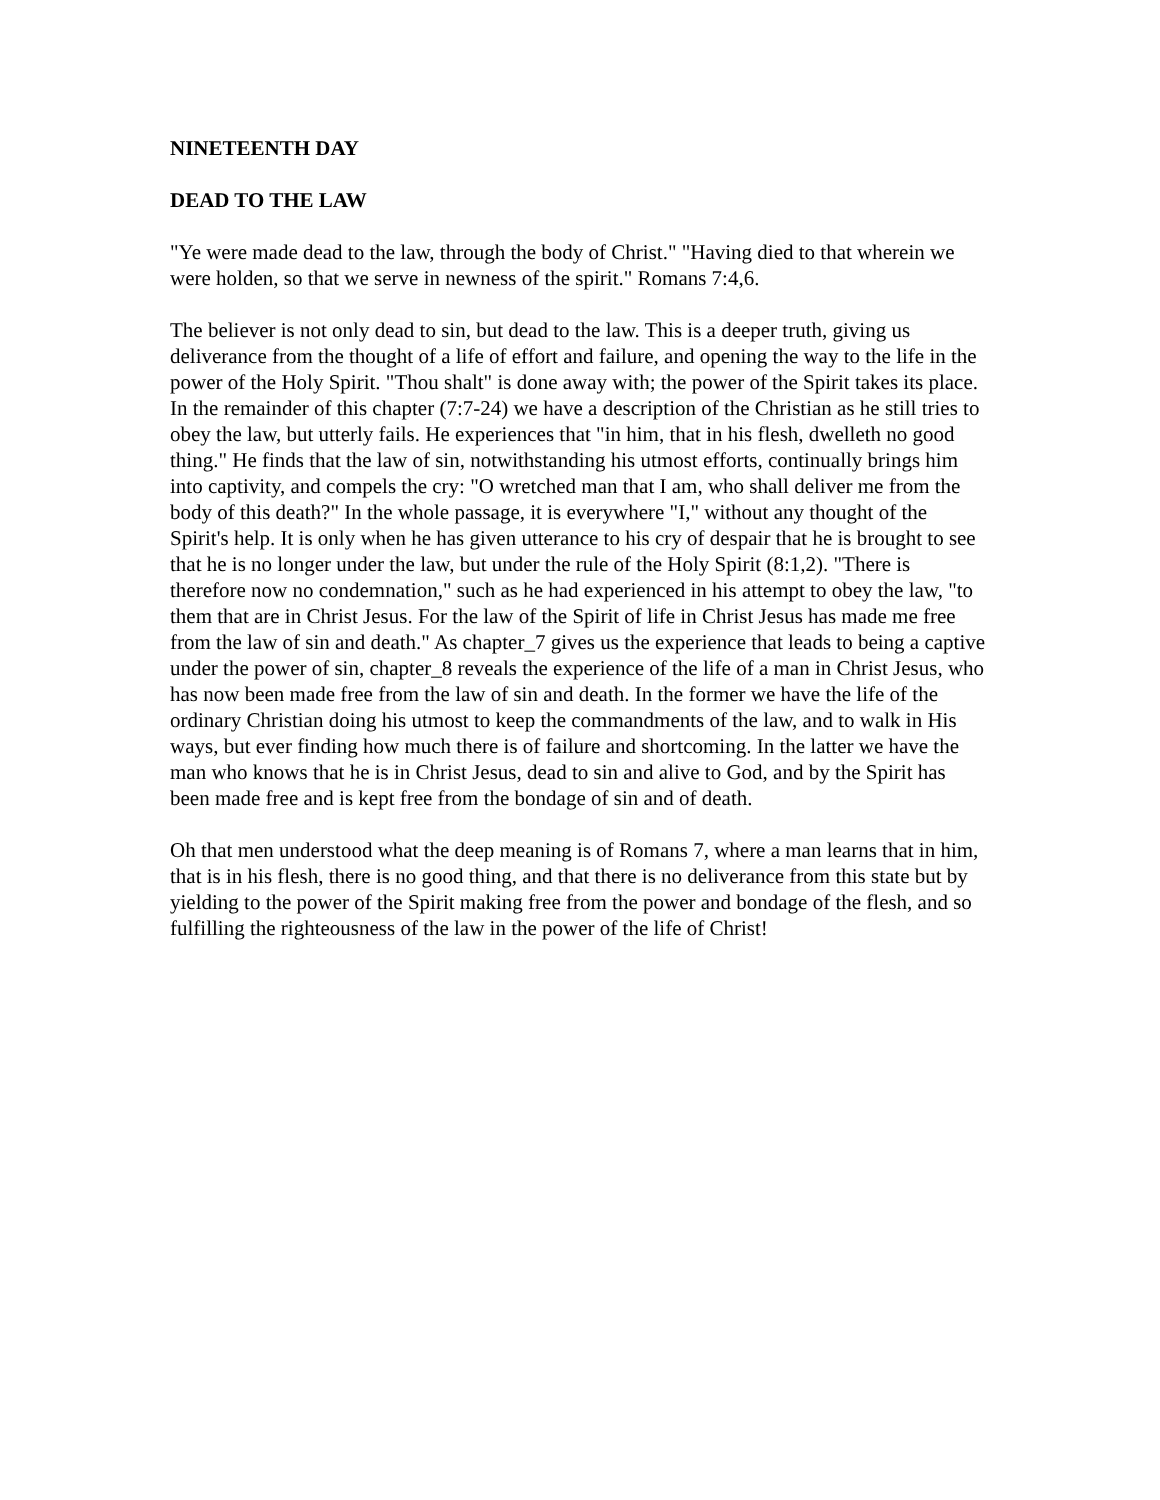NINETEENTH DAY
DEAD TO THE LAW
"Ye were made dead to the law, through the body of Christ." "Having died to that wherein we were holden, so that we serve in newness of the spirit." Romans 7:4,6.
The believer is not only dead to sin, but dead to the law. This is a deeper truth, giving us deliverance from the thought of a life of effort and failure, and opening the way to the life in the power of the Holy Spirit. "Thou shalt" is done away with; the power of the Spirit takes its place. In the remainder of this chapter (7:7-24) we have a description of the Christian as he still tries to obey the law, but utterly fails. He experiences that "in him, that in his flesh, dwelleth no good thing." He finds that the law of sin, notwithstanding his utmost efforts, continually brings him into captivity, and compels the cry: "O wretched man that I am, who shall deliver me from the body of this death?" In the whole passage, it is everywhere "I," without any thought of the Spirit's help. It is only when he has given utterance to his cry of despair that he is brought to see that he is no longer under the law, but under the rule of the Holy Spirit (8:1,2). "There is therefore now no condemnation," such as he had experienced in his attempt to obey the law, "to them that are in Christ Jesus. For the law of the Spirit of life in Christ Jesus has made me free from the law of sin and death." As chapter_7 gives us the experience that leads to being a captive under the power of sin, chapter_8 reveals the experience of the life of a man in Christ Jesus, who has now been made free from the law of sin and death. In the former we have the life of the ordinary Christian doing his utmost to keep the commandments of the law, and to walk in His ways, but ever finding how much there is of failure and shortcoming. In the latter we have the man who knows that he is in Christ Jesus, dead to sin and alive to God, and by the Spirit has been made free and is kept free from the bondage of sin and of death.
Oh that men understood what the deep meaning is of Romans 7, where a man learns that in him, that is in his flesh, there is no good thing, and that there is no deliverance from this state but by yielding to the power of the Spirit making free from the power and bondage of the flesh, and so fulfilling the righteousness of the law in the power of the life of Christ!